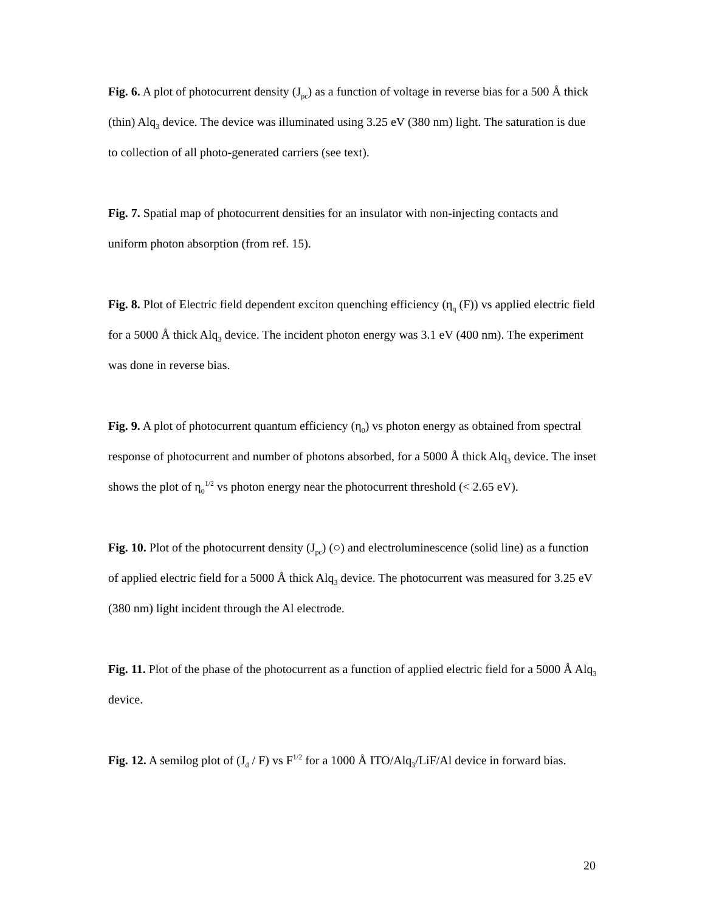Fig. 6. A plot of photocurrent density (J<sub>pc</sub>) as a function of voltage in reverse bias for a 500 Å thick (thin) Alq<sub>3</sub> device. The device was illuminated using 3.25 eV (380 nm) light. The saturation is due to collection of all photo-generated carriers (see text).
Fig. 7. Spatial map of photocurrent densities for an insulator with non-injecting contacts and uniform photon absorption (from ref. 15).
Fig. 8. Plot of Electric field dependent exciton quenching efficiency (η<sub>q</sub> (F)) vs applied electric field for a 5000 Å thick Alq<sub>3</sub> device. The incident photon energy was 3.1 eV (400 nm). The experiment was done in reverse bias.
Fig. 9. A plot of photocurrent quantum efficiency (η<sub>0</sub>) vs photon energy as obtained from spectral response of photocurrent and number of photons absorbed, for a 5000 Å thick Alq<sub>3</sub> device. The inset shows the plot of η<sub>0</sub><sup>1/2</sup> vs photon energy near the photocurrent threshold (< 2.65 eV).
Fig. 10. Plot of the photocurrent density (J<sub>pc</sub>) (○) and electroluminescence (solid line) as a function of applied electric field for a 5000 Å thick Alq<sub>3</sub> device. The photocurrent was measured for 3.25 eV (380 nm) light incident through the Al electrode.
Fig. 11. Plot of the phase of the photocurrent as a function of applied electric field for a 5000 Å Alq<sub>3</sub> device.
Fig. 12. A semilog plot of (J<sub>d</sub> / F) vs F<sup>1/2</sup> for a 1000 Å ITO/Alq<sub>3</sub>/LiF/Al device in forward bias.
20